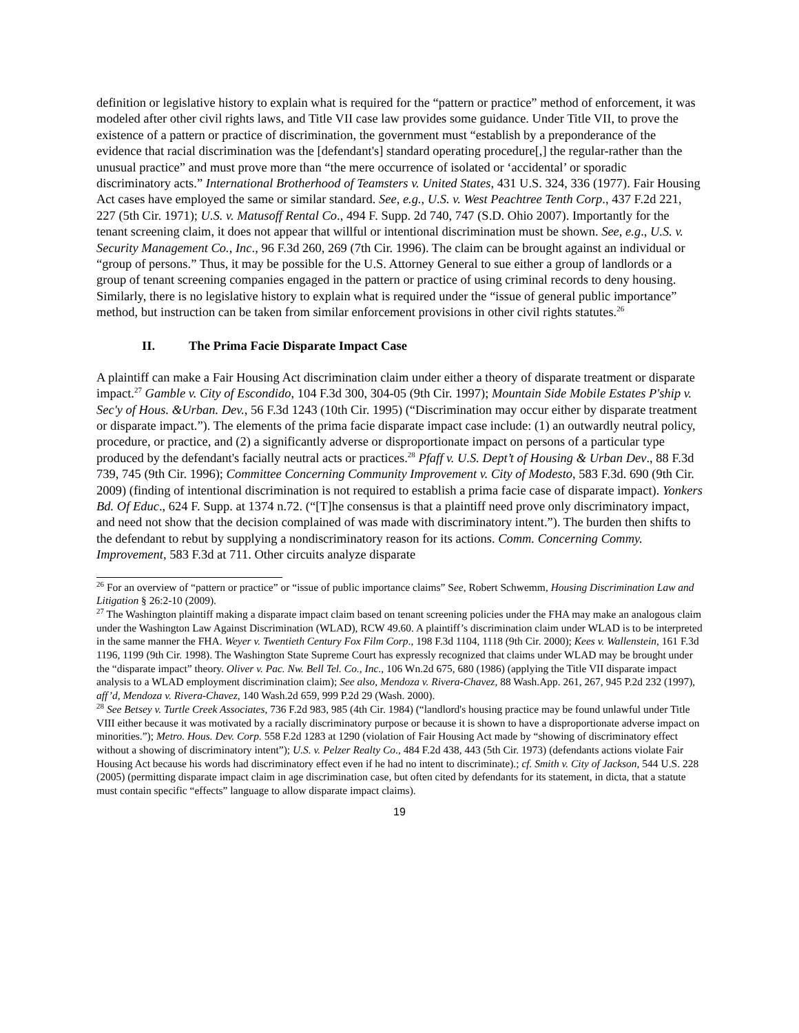definition or legislative history to explain what is required for the “pattern or practice” method of enforcement, it was modeled after other civil rights laws, and Title VII case law provides some guidance. Under Title VII, to prove the existence of a pattern or practice of discrimination, the government must “establish by a preponderance of the evidence that racial discrimination was the [defendant's] standard operating procedure[,] the regular-rather than the unusual practice” and must prove more than “the mere occurrence of isolated or ‘accidental’ or sporadic discriminatory acts.” International Brotherhood of Teamsters v. United States, 431 U.S. 324, 336 (1977). Fair Housing Act cases have employed the same or similar standard. See, e.g., U.S. v. West Peachtree Tenth Corp., 437 F.2d 221, 227 (5th Cir. 1971); U.S. v. Matusoff Rental Co., 494 F. Supp. 2d 740, 747 (S.D. Ohio 2007). Importantly for the tenant screening claim, it does not appear that willful or intentional discrimination must be shown. See, e.g., U.S. v. Security Management Co., Inc., 96 F.3d 260, 269 (7th Cir. 1996). The claim can be brought against an individual or “group of persons.” Thus, it may be possible for the U.S. Attorney General to sue either a group of landlords or a group of tenant screening companies engaged in the pattern or practice of using criminal records to deny housing. Similarly, there is no legislative history to explain what is required under the “issue of general public importance” method, but instruction can be taken from similar enforcement provisions in other civil rights statutes.<sup>26</sup>
II. The Prima Facie Disparate Impact Case
A plaintiff can make a Fair Housing Act discrimination claim under either a theory of disparate treatment or disparate impact.<sup>27</sup> Gamble v. City of Escondido, 104 F.3d 300, 304-05 (9th Cir. 1997); Mountain Side Mobile Estates P'ship v. Sec'y of Hous. &Urban. Dev., 56 F.3d 1243 (10th Cir. 1995) (“Discrimination may occur either by disparate treatment or disparate impact.”). The elements of the prima facie disparate impact case include: (1) an outwardly neutral policy, procedure, or practice, and (2) a significantly adverse or disproportionate impact on persons of a particular type produced by the defendant's facially neutral acts or practices.<sup>28</sup> Pfaff v. U.S. Dept’t of Housing & Urban Dev., 88 F.3d 739, 745 (9th Cir. 1996); Committee Concerning Community Improvement v. City of Modesto, 583 F.3d. 690 (9th Cir. 2009) (finding of intentional discrimination is not required to establish a prima facie case of disparate impact). Yonkers Bd. Of Educ., 624 F. Supp. at 1374 n.72. (“[T]he consensus is that a plaintiff need prove only discriminatory impact, and need not show that the decision complained of was made with discriminatory intent.”). The burden then shifts to the defendant to rebut by supplying a nondiscriminatory reason for its actions. Comm. Concerning Commy. Improvement, 583 F.3d at 711. Other circuits analyze disparate
<sup>26</sup> For an overview of “pattern or practice” or “issue of public importance claims” See, Robert Schwemm, Housing Discrimination Law and Litigation § 26:2-10 (2009).
<sup>27</sup> The Washington plaintiff making a disparate impact claim based on tenant screening policies under the FHA may make an analogous claim under the Washington Law Against Discrimination (WLAD), RCW 49.60. A plaintiff’s discrimination claim under WLAD is to be interpreted in the same manner the FHA. Weyer v. Twentieth Century Fox Film Corp., 198 F.3d 1104, 1118 (9th Cir. 2000); Kees v. Wallenstein, 161 F.3d 1196, 1199 (9th Cir. 1998). The Washington State Supreme Court has expressly recognized that claims under WLAD may be brought under the “disparate impact” theory. Oliver v. Pac. Nw. Bell Tel. Co., Inc., 106 Wn.2d 675, 680 (1986) (applying the Title VII disparate impact analysis to a WLAD employment discrimination claim); See also, Mendoza v. Rivera-Chavez, 88 Wash.App. 261, 267, 945 P.2d 232 (1997), aff’d, Mendoza v. Rivera-Chavez, 140 Wash.2d 659, 999 P.2d 29 (Wash. 2000).
<sup>28</sup> See Betsey v. Turtle Creek Associates, 736 F.2d 983, 985 (4th Cir. 1984) (“landlord's housing practice may be found unlawful under Title VIII either because it was motivated by a racially discriminatory purpose or because it is shown to have a disproportionate adverse impact on minorities.”); Metro. Hous. Dev. Corp. 558 F.2d 1283 at 1290 (violation of Fair Housing Act made by “showing of discriminatory effect without a showing of discriminatory intent”); U.S. v. Pelzer Realty Co., 484 F.2d 438, 443 (5th Cir. 1973) (defendants actions violate Fair Housing Act because his words had discriminatory effect even if he had no intent to discriminate).; cf. Smith v. City of Jackson, 544 U.S. 228 (2005) (permitting disparate impact claim in age discrimination case, but often cited by defendants for its statement, in dicta, that a statute must contain specific “effects” language to allow disparate impact claims).
19